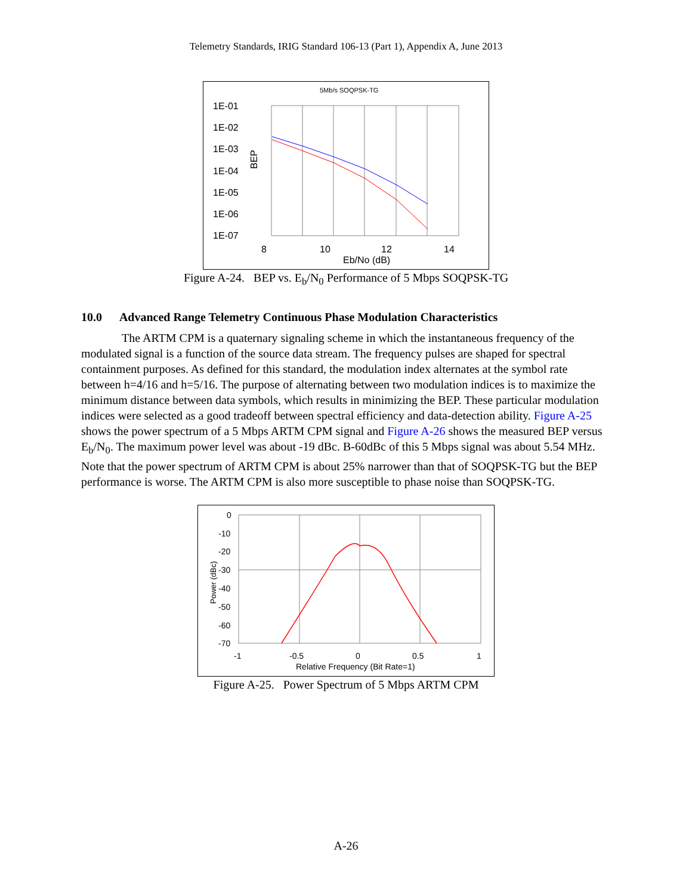Telemetry Standards, IRIG Standard 106-13 (Part 1), Appendix A, June 2013
5Mb/s SOQPSK-TG
1E-01
1E-02
1E-03
1E-04
1E-05
1E-06
1E-07
8
10
12
14
Eb/No (dB)
BEP
Figure A-24. BEP vs. E<sub>b</sub>/N<sub>0</sub> Performance of 5 Mbps SOQPSK-TG
10.0 Advanced Range Telemetry Continuous Phase Modulation Characteristics
The ARTM CPM is a quaternary signaling scheme in which the instantaneous frequency of the modulated signal is a function of the source data stream. The frequency pulses are shaped for spectral containment purposes. As defined for this standard, the modulation index alternates at the symbol rate between h=4/16 and h=5/16. The purpose of alternating between two modulation indices is to maximize the minimum distance between data symbols, which results in minimizing the BEP. These particular modulation indices were selected as a good tradeoff between spectral efficiency and data-detection ability. Figure A-25 shows the power spectrum of a 5 Mbps ARTM CPM signal and Figure A-26 shows the measured BEP versus E<sub>b</sub>/N<sub>0</sub>. The maximum power level was about -19 dBc. B-60dBc of this 5 Mbps signal was about 5.54 MHz. Note that the power spectrum of ARTM CPM is about 25% narrower than that of SOQPSK-TG but the BEP performance is worse. The ARTM CPM is also more susceptible to phase noise than SOQPSK-TG.
0
-10
-20
-30
-40
-50
-60
-70
-1
-0.5
0
0.5
1
Relative Frequency (Bit Rate=1)
Power (dBc)
Figure A-25. Power Spectrum of 5 Mbps ARTM CPM
A-26